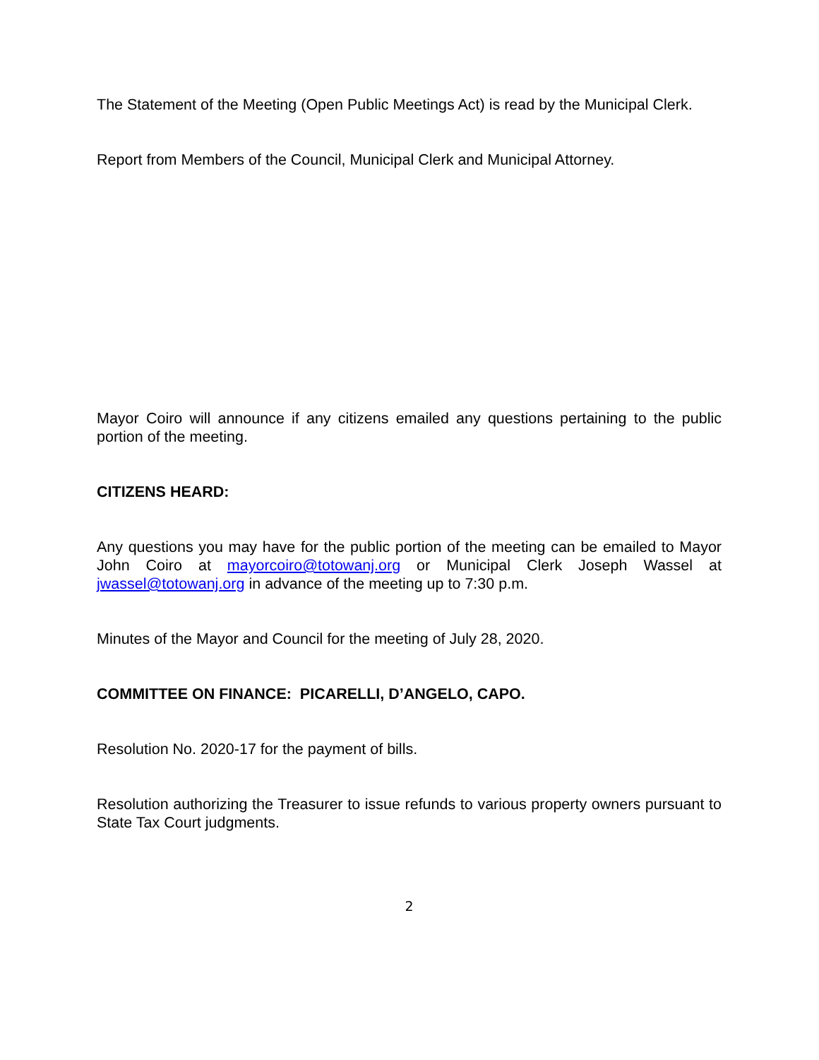The Statement of the Meeting (Open Public Meetings Act) is read by the Municipal Clerk.
Report from Members of the Council, Municipal Clerk and Municipal Attorney.
Mayor Coiro will announce if any citizens emailed any questions pertaining to the public portion of the meeting.
CITIZENS HEARD:
Any questions you may have for the public portion of the meeting can be emailed to Mayor John Coiro at mayorcoiro@totowanj.org or Municipal Clerk Joseph Wassel at jwassel@totowanj.org in advance of the meeting up to 7:30 p.m.
Minutes of the Mayor and Council for the meeting of July 28, 2020.
COMMITTEE ON FINANCE: PICARELLI, D’ANGELO, CAPO.
Resolution No. 2020-17 for the payment of bills.
Resolution authorizing the Treasurer to issue refunds to various property owners pursuant to State Tax Court judgments.
2